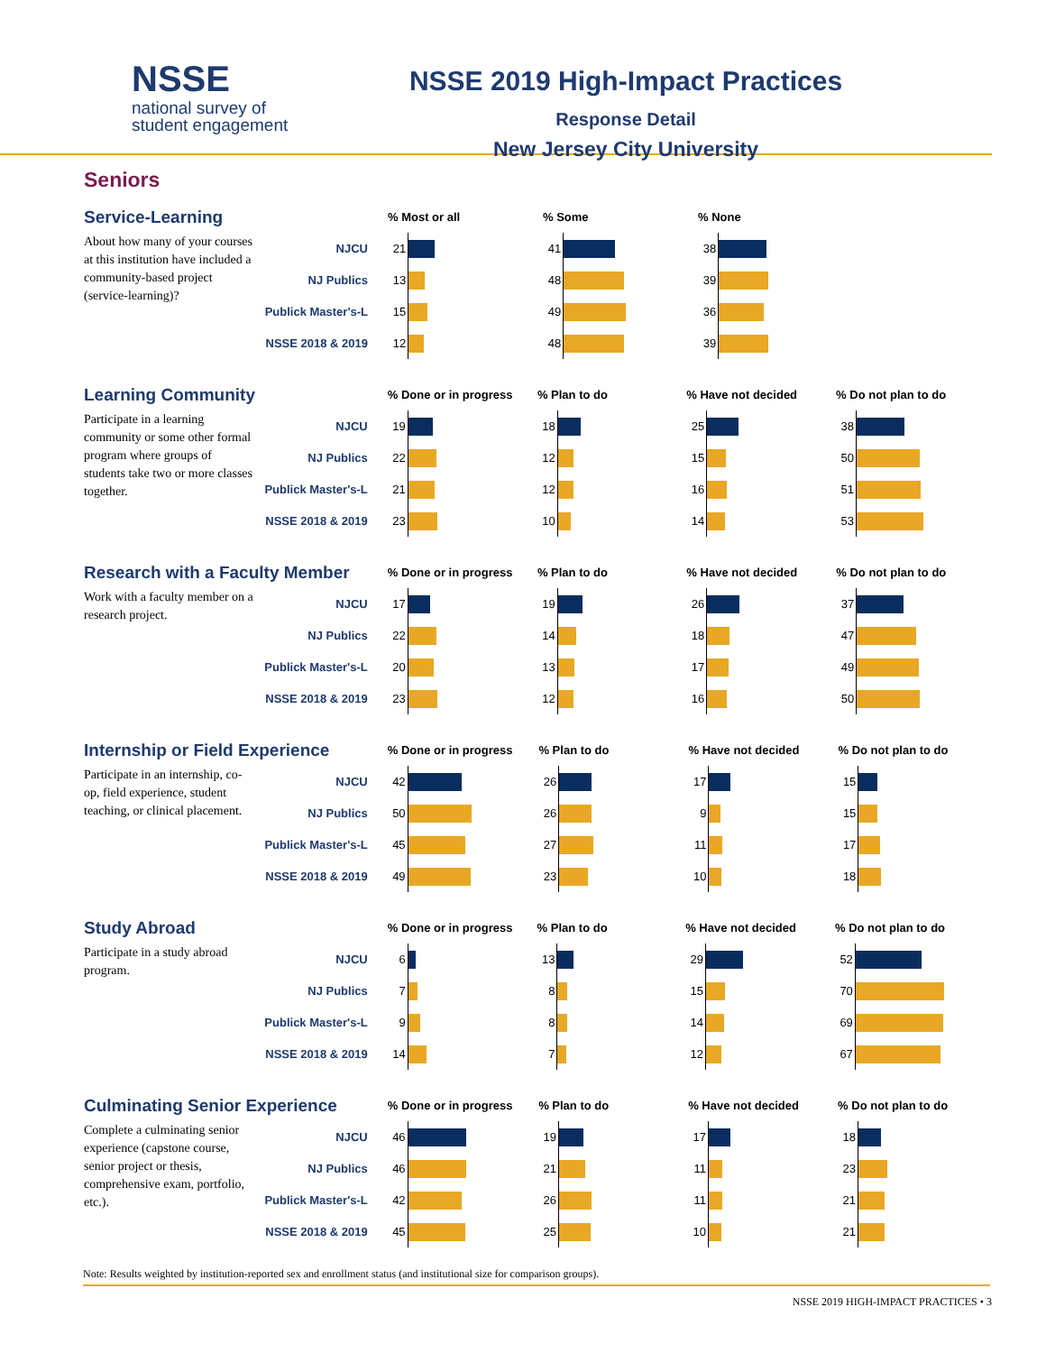NSSE
national survey of
student engagement
NSSE 2019 High-Impact Practices
Response Detail
New Jersey City University
Seniors
| Service-Learning | | % Most or all | | % Some | | % None | |
| About how many of your courses at this institution have included a community-based project (service-learning)? | NJCU | 21 | | 41 | | 38 | |
| | NJ Publics | 13 | | 48 | | 39 | |
| | Publick Master's-L | 15 | | 49 | | 36 | |
| | NSSE 2018 & 2019 | 12 | | 48 | | 39 | |
| Learning Community | | % Done or in progress | | % Plan to do | | % Have not decided | | % Do not plan to do | |
| Participate in a learning community or some other formal program where groups of students take two or more classes together. | NJCU | 19 | | 18 | | 25 | | 38 | |
| | NJ Publics | 22 | | 12 | | 15 | | 50 | |
| | Publick Master's-L | 21 | | 12 | | 16 | | 51 | |
| | NSSE 2018 & 2019 | 23 | | 10 | | 14 | | 53 | |
| Research with a Faculty Member | | % Done or in progress | | % Plan to do | | % Have not decided | | % Do not plan to do | |
| Work with a faculty member on a research project. | NJCU | 17 | | 19 | | 26 | | 37 | |
| | NJ Publics | 22 | | 14 | | 18 | | 47 | |
| | Publick Master's-L | 20 | | 13 | | 17 | | 49 | |
| | NSSE 2018 & 2019 | 23 | | 12 | | 16 | | 50 | |
| Internship or Field Experience | | % Done or in progress | | % Plan to do | | % Have not decided | | % Do not plan to do | |
| Participate in an internship, co-op, field experience, student teaching, or clinical placement. | NJCU | 42 | | 26 | | 17 | | 15 | |
| | NJ Publics | 50 | | 26 | | 9 | | 15 | |
| | Publick Master's-L | 45 | | 27 | | 11 | | 17 | |
| | NSSE 2018 & 2019 | 49 | | 23 | | 10 | | 18 | |
| Study Abroad | | % Done or in progress | | % Plan to do | | % Have not decided | | % Do not plan to do | |
| Participate in a study abroad program. | NJCU | 6 | | 13 | | 29 | | 52 | |
| | NJ Publics | 7 | | 8 | | 15 | | 70 | |
| | Publick Master's-L | 9 | | 8 | | 14 | | 69 | |
| | NSSE 2018 & 2019 | 14 | | 7 | | 12 | | 67 | |
| Culminating Senior Experience | | % Done or in progress | | % Plan to do | | % Have not decided | | % Do not plan to do | |
| Complete a culminating senior experience (capstone course, senior project or thesis, comprehensive exam, portfolio, etc.). | NJCU | 46 | | 19 | | 17 | | 18 | |
| | NJ Publics | 46 | | 21 | | 11 | | 23 | |
| | Publick Master's-L | 42 | | 26 | | 11 | | 21 | |
| | NSSE 2018 & 2019 | 45 | | 25 | | 10 | | 21 | |
Note: Results weighted by institution-reported sex and enrollment status (and institutional size for comparison groups).
NSSE 2019 HIGH-IMPACT PRACTICES • 3